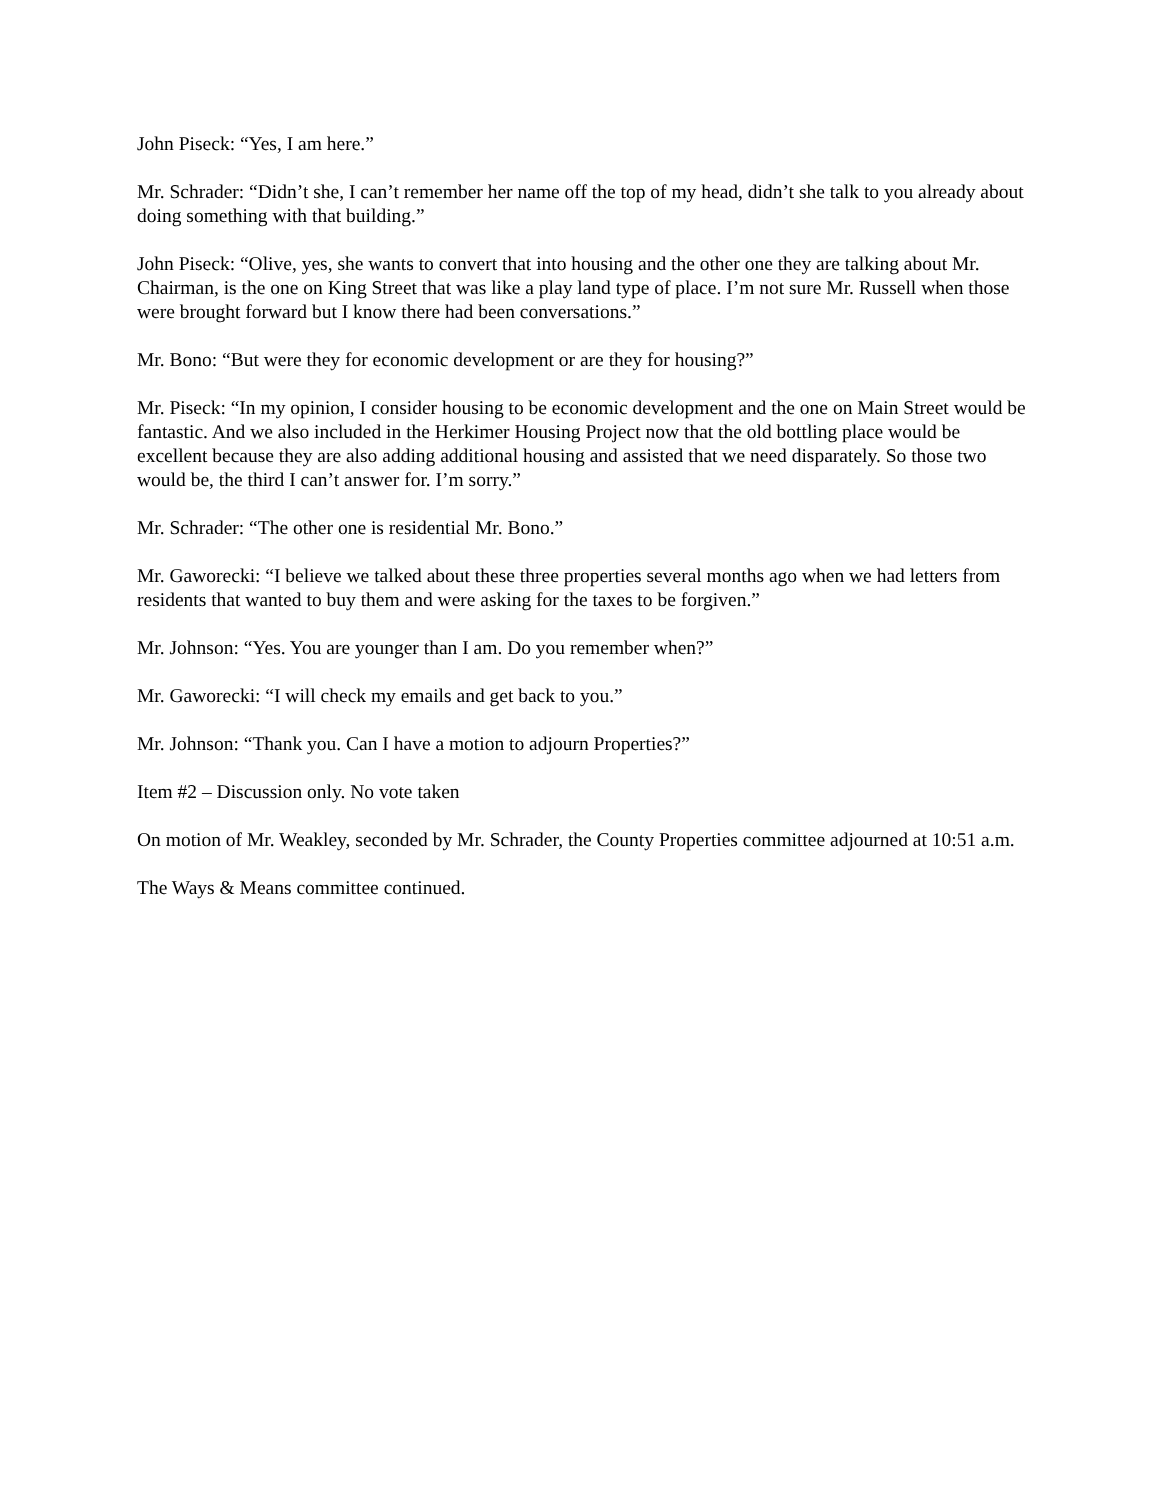John Piseck: “Yes, I am here.”
Mr. Schrader: “Didn’t she, I can’t remember her name off the top of my head, didn’t she talk to you already about doing something with that building.”
John Piseck: “Olive, yes, she wants to convert that into housing and the other one they are talking about Mr. Chairman, is the one on King Street that was like a play land type of place. I’m not sure Mr. Russell when those were brought forward but I know there had been conversations.”
Mr. Bono: “But were they for economic development or are they for housing?”
Mr. Piseck: “In my opinion, I consider housing to be economic development and the one on Main Street would be fantastic. And we also included in the Herkimer Housing Project now that the old bottling place would be excellent because they are also adding additional housing and assisted that we need disparately. So those two would be, the third I can’t answer for. I’m sorry.”
Mr. Schrader: “The other one is residential Mr. Bono.”
Mr. Gaworecki: “I believe we talked about these three properties several months ago when we had letters from residents that wanted to buy them and were asking for the taxes to be forgiven.”
Mr. Johnson: “Yes. You are younger than I am. Do you remember when?”
Mr. Gaworecki: “I will check my emails and get back to you.”
Mr. Johnson: “Thank you. Can I have a motion to adjourn Properties?”
Item #2 – Discussion only. No vote taken
On motion of Mr. Weakley, seconded by Mr. Schrader, the County Properties committee adjourned at 10:51 a.m.
The Ways & Means committee continued.